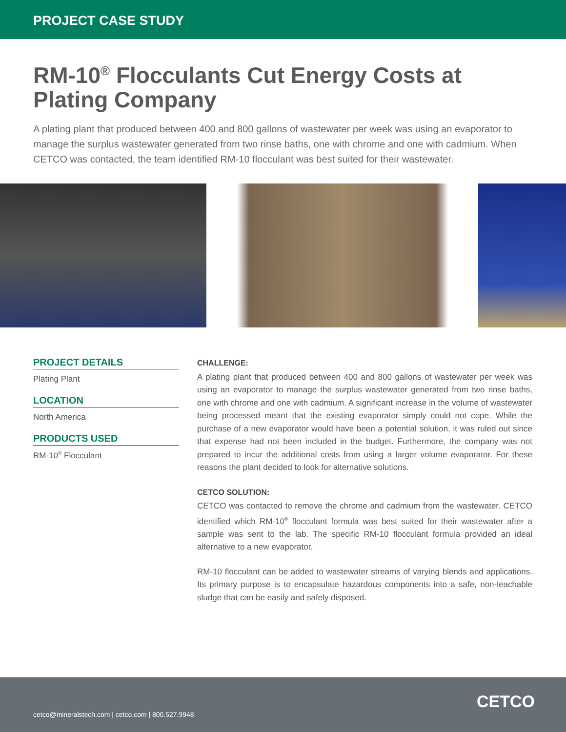PROJECT CASE STUDY
RM-10<sup>®</sup> Flocculants Cut Energy Costs at Plating Company
A plating plant that produced between 400 and 800 gallons of wastewater per week was using an evaporator to manage the surplus wastewater generated from two rinse baths, one with chrome and one with cadmium. When CETCO was contacted, the team identified RM-10 flocculant was best suited for their wastewater.
PROJECT DETAILS
Plating Plant
LOCATION
North America
PRODUCTS USED
RM-10<sup>®</sup> Flocculant
CHALLENGE:
A plating plant that produced between 400 and 800 gallons of wastewater per week was using an evaporator to manage the surplus wastewater generated from two rinse baths, one with chrome and one with cadmium. A significant increase in the volume of wastewater being processed meant that the existing evaporator simply could not cope. While the purchase of a new evaporator would have been a potential solution, it was ruled out since that expense had not been included in the budget. Furthermore, the company was not prepared to incur the additional costs from using a larger volume evaporator. For these reasons the plant decided to look for alternative solutions.
CETCO SOLUTION:
CETCO was contacted to remove the chrome and cadmium from the wastewater. CETCO identified which RM-10<sup>®</sup> flocculant formula was best suited for their wastewater after a sample was sent to the lab. The specific RM-10 flocculant formula provided an ideal alternative to a new evaporator.
RM-10 flocculant can be added to wastewater streams of varying blends and applications. Its primary purpose is to encapsulate hazardous components into a safe, non-leachable sludge that can be easily and safely disposed.
cetco@mineralstech.com | cetco.com | 800.527.9948
CETCO